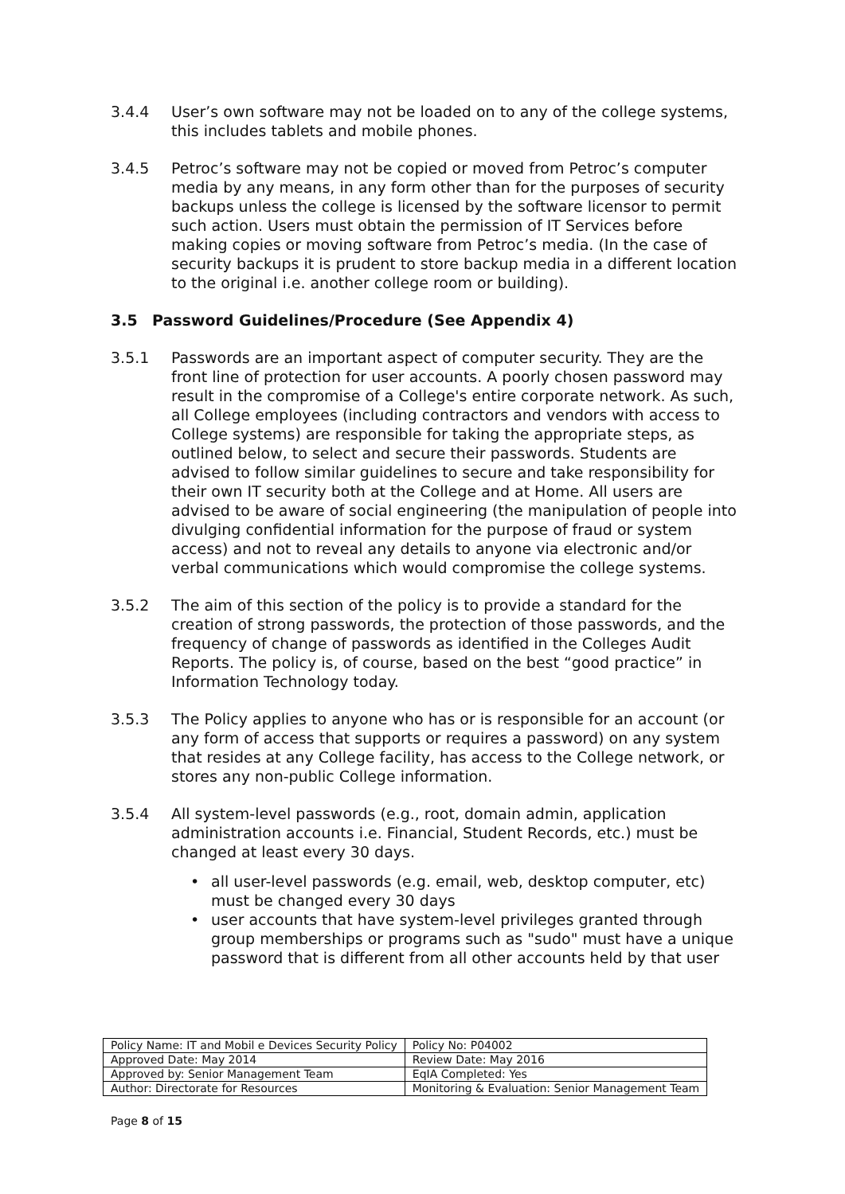3.4.4 User’s own software may not be loaded on to any of the college systems, this includes tablets and mobile phones.
3.4.5 Petroc’s software may not be copied or moved from Petroc’s computer media by any means, in any form other than for the purposes of security backups unless the college is licensed by the software licensor to permit such action. Users must obtain the permission of IT Services before making copies or moving software from Petroc’s media. (In the case of security backups it is prudent to store backup media in a different location to the original i.e. another college room or building).
3.5 Password Guidelines/Procedure (See Appendix 4)
3.5.1 Passwords are an important aspect of computer security. They are the front line of protection for user accounts. A poorly chosen password may result in the compromise of a College's entire corporate network. As such, all College employees (including contractors and vendors with access to College systems) are responsible for taking the appropriate steps, as outlined below, to select and secure their passwords. Students are advised to follow similar guidelines to secure and take responsibility for their own IT security both at the College and at Home. All users are advised to be aware of social engineering (the manipulation of people into divulging confidential information for the purpose of fraud or system access) and not to reveal any details to anyone via electronic and/or verbal communications which would compromise the college systems.
3.5.2 The aim of this section of the policy is to provide a standard for the creation of strong passwords, the protection of those passwords, and the frequency of change of passwords as identified in the Colleges Audit Reports. The policy is, of course, based on the best “good practice” in Information Technology today.
3.5.3 The Policy applies to anyone who has or is responsible for an account (or any form of access that supports or requires a password) on any system that resides at any College facility, has access to the College network, or stores any non-public College information.
3.5.4 All system-level passwords (e.g., root, domain admin, application administration accounts i.e. Financial, Student Records, etc.) must be changed at least every 30 days.
• all user-level passwords (e.g. email, web, desktop computer, etc) must be changed every 30 days
• user accounts that have system-level privileges granted through group memberships or programs such as "sudo" must have a unique password that is different from all other accounts held by that user
| Policy Name: IT and Mobil e Devices Security Policy | Policy No: P04002 |
| Approved Date: May 2014 | Review Date: May 2016 |
| Approved by: Senior Management Team | EqIA Completed: Yes |
| Author: Directorate for Resources | Monitoring & Evaluation: Senior Management Team |
Page 8 of 15